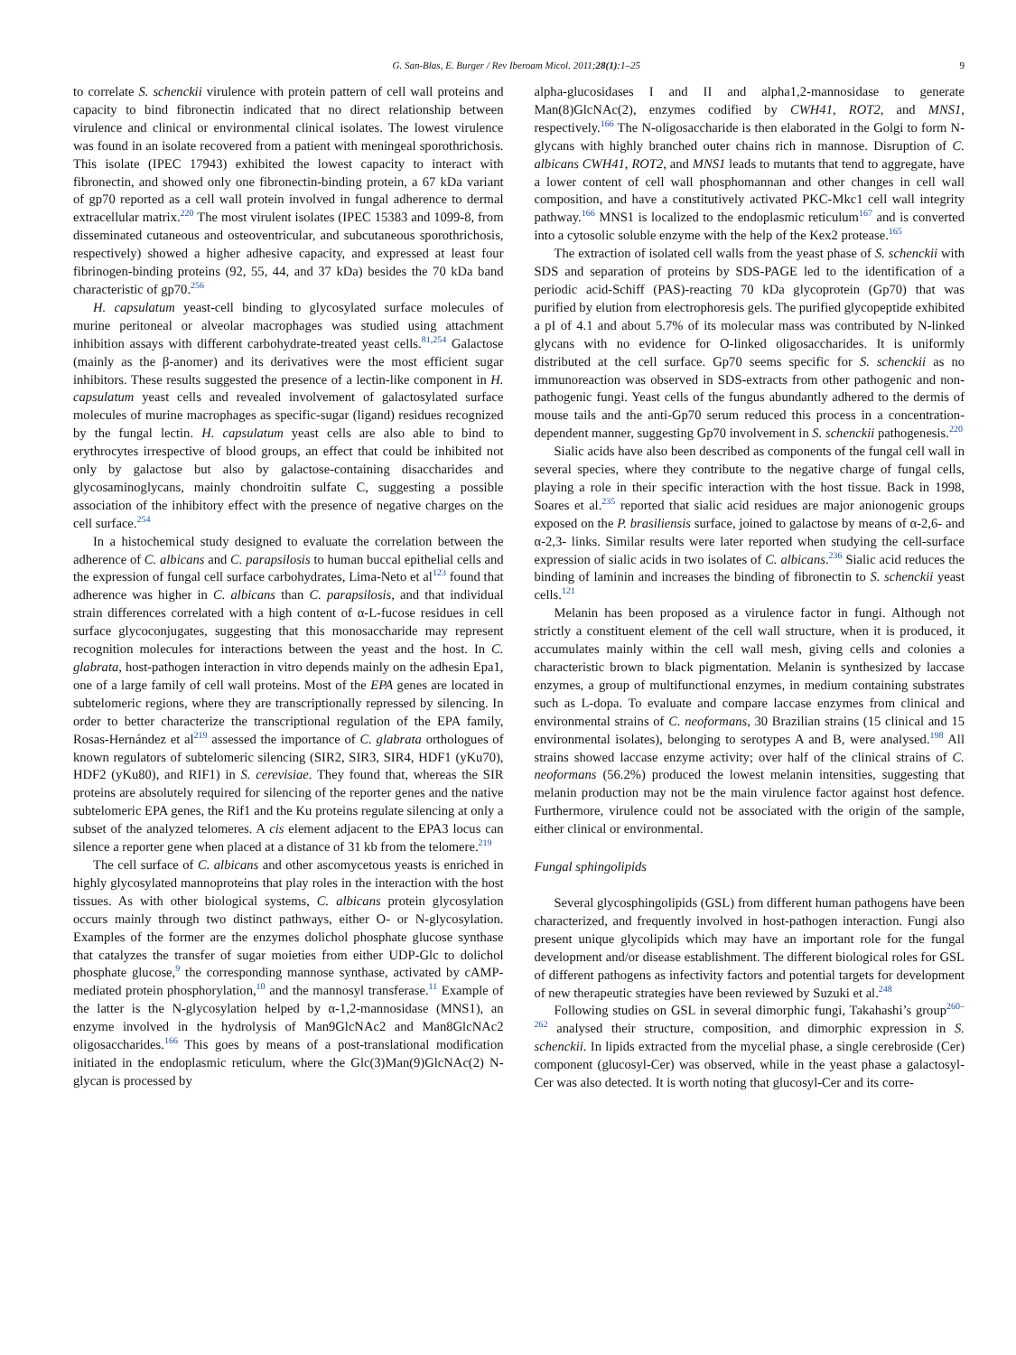G. San-Blas, E. Burger / Rev Iberoam Micol. 2011;28(1):1–25 9
to correlate S. schenckii virulence with protein pattern of cell wall proteins and capacity to bind fibronectin indicated that no direct relationship between virulence and clinical or environmental clinical isolates. The lowest virulence was found in an isolate recovered from a patient with meningeal sporothrichosis. This isolate (IPEC 17943) exhibited the lowest capacity to interact with fibronectin, and showed only one fibronectin-binding protein, a 67 kDa variant of gp70 reported as a cell wall protein involved in fungal adherence to dermal extracellular matrix.<sup>220</sup> The most virulent isolates (IPEC 15383 and 1099-8, from disseminated cutaneous and osteoventricular, and subcutaneous sporothrichosis, respectively) showed a higher adhesive capacity, and expressed at least four fibrinogen-binding proteins (92, 55, 44, and 37 kDa) besides the 70 kDa band characteristic of gp70.<sup>256</sup>
H. capsulatum yeast-cell binding to glycosylated surface molecules of murine peritoneal or alveolar macrophages was studied using attachment inhibition assays with different carbohydrate-treated yeast cells.<sup>81,254</sup> Galactose (mainly as the β-anomer) and its derivatives were the most efficient sugar inhibitors. These results suggested the presence of a lectin-like component in H. capsulatum yeast cells and revealed involvement of galactosylated surface molecules of murine macrophages as specific-sugar (ligand) residues recognized by the fungal lectin. H. capsulatum yeast cells are also able to bind to erythrocytes irrespective of blood groups, an effect that could be inhibited not only by galactose but also by galactose-containing disaccharides and glycosaminoglycans, mainly chondroitin sulfate C, suggesting a possible association of the inhibitory effect with the presence of negative charges on the cell surface.<sup>254</sup>
In a histochemical study designed to evaluate the correlation between the adherence of C. albicans and C. parapsilosis to human buccal epithelial cells and the expression of fungal cell surface carbohydrates, Lima-Neto et al<sup>123</sup> found that adherence was higher in C. albicans than C. parapsilosis, and that individual strain differences correlated with a high content of α-L-fucose residues in cell surface glycoconjugates, suggesting that this monosaccharide may represent recognition molecules for interactions between the yeast and the host. In C. glabrata, host-pathogen interaction in vitro depends mainly on the adhesin Epa1, one of a large family of cell wall proteins. Most of the EPA genes are located in subtelomeric regions, where they are transcriptionally repressed by silencing. In order to better characterize the transcriptional regulation of the EPA family, Rosas-Hernández et al<sup>219</sup> assessed the importance of C. glabrata orthologues of known regulators of subtelomeric silencing (SIR2, SIR3, SIR4, HDF1 (yKu70), HDF2 (yKu80), and RIF1) in S. cerevisiae. They found that, whereas the SIR proteins are absolutely required for silencing of the reporter genes and the native subtelomeric EPA genes, the Rif1 and the Ku proteins regulate silencing at only a subset of the analyzed telomeres. A cis element adjacent to the EPA3 locus can silence a reporter gene when placed at a distance of 31 kb from the telomere.<sup>219</sup>
The cell surface of C. albicans and other ascomycetous yeasts is enriched in highly glycosylated mannoproteins that play roles in the interaction with the host tissues. As with other biological systems, C. albicans protein glycosylation occurs mainly through two distinct pathways, either O- or N-glycosylation. Examples of the former are the enzymes dolichol phosphate glucose synthase that catalyzes the transfer of sugar moieties from either UDP-Glc to dolichol phosphate glucose,<sup>9</sup> the corresponding mannose synthase, activated by cAMP-mediated protein phosphorylation,<sup>10</sup> and the mannosyl transferase.<sup>11</sup> Example of the latter is the N-glycosylation helped by α-1,2-mannosidase (MNS1), an enzyme involved in the hydrolysis of Man9GlcNAc2 and Man8GlcNAc2 oligosaccharides.<sup>166</sup> This goes by means of a post-translational modification initiated in the endoplasmic reticulum, where the Glc(3)Man(9)GlcNAc(2) N-glycan is processed by
alpha-glucosidases I and II and alpha1,2-mannosidase to generate Man(8)GlcNAc(2), enzymes codified by CWH41, ROT2, and MNS1, respectively.<sup>166</sup> The N-oligosaccharide is then elaborated in the Golgi to form N-glycans with highly branched outer chains rich in mannose. Disruption of C. albicans CWH41, ROT2, and MNS1 leads to mutants that tend to aggregate, have a lower content of cell wall phosphomannan and other changes in cell wall composition, and have a constitutively activated PKC-Mkc1 cell wall integrity pathway.<sup>166</sup> MNS1 is localized to the endoplasmic reticulum<sup>167</sup> and is converted into a cytosolic soluble enzyme with the help of the Kex2 protease.<sup>165</sup>
The extraction of isolated cell walls from the yeast phase of S. schenckii with SDS and separation of proteins by SDS-PAGE led to the identification of a periodic acid-Schiff (PAS)-reacting 70 kDa glycoprotein (Gp70) that was purified by elution from electrophoresis gels. The purified glycopeptide exhibited a pI of 4.1 and about 5.7% of its molecular mass was contributed by N-linked glycans with no evidence for O-linked oligosaccharides. It is uniformly distributed at the cell surface. Gp70 seems specific for S. schenckii as no immunoreaction was observed in SDS-extracts from other pathogenic and non-pathogenic fungi. Yeast cells of the fungus abundantly adhered to the dermis of mouse tails and the anti-Gp70 serum reduced this process in a concentration-dependent manner, suggesting Gp70 involvement in S. schenckii pathogenesis.<sup>220</sup>
Sialic acids have also been described as components of the fungal cell wall in several species, where they contribute to the negative charge of fungal cells, playing a role in their specific interaction with the host tissue. Back in 1998, Soares et al.<sup>235</sup> reported that sialic acid residues are major anionogenic groups exposed on the P. brasiliensis surface, joined to galactose by means of α-2,6- and α-2,3- links. Similar results were later reported when studying the cell-surface expression of sialic acids in two isolates of C. albicans.<sup>236</sup> Sialic acid reduces the binding of laminin and increases the binding of fibronectin to S. schenckii yeast cells.<sup>121</sup>
Melanin has been proposed as a virulence factor in fungi. Although not strictly a constituent element of the cell wall structure, when it is produced, it accumulates mainly within the cell wall mesh, giving cells and colonies a characteristic brown to black pigmentation. Melanin is synthesized by laccase enzymes, a group of multifunctional enzymes, in medium containing substrates such as L-dopa. To evaluate and compare laccase enzymes from clinical and environmental strains of C. neoformans, 30 Brazilian strains (15 clinical and 15 environmental isolates), belonging to serotypes A and B, were analysed.<sup>198</sup> All strains showed laccase enzyme activity; over half of the clinical strains of C. neoformans (56.2%) produced the lowest melanin intensities, suggesting that melanin production may not be the main virulence factor against host defence. Furthermore, virulence could not be associated with the origin of the sample, either clinical or environmental.
Fungal sphingolipids
Several glycosphingolipids (GSL) from different human pathogens have been characterized, and frequently involved in host-pathogen interaction. Fungi also present unique glycolipids which may have an important role for the fungal development and/or disease establishment. The different biological roles for GSL of different pathogens as infectivity factors and potential targets for development of new therapeutic strategies have been reviewed by Suzuki et al.<sup>248</sup>
Following studies on GSL in several dimorphic fungi, Takahashi’s group<sup>260–262</sup> analysed their structure, composition, and dimorphic expression in S. schenckii. In lipids extracted from the mycelial phase, a single cerebroside (Cer) component (glucosyl-Cer) was observed, while in the yeast phase a galactosyl-Cer was also detected. It is worth noting that glucosyl-Cer and its corre-